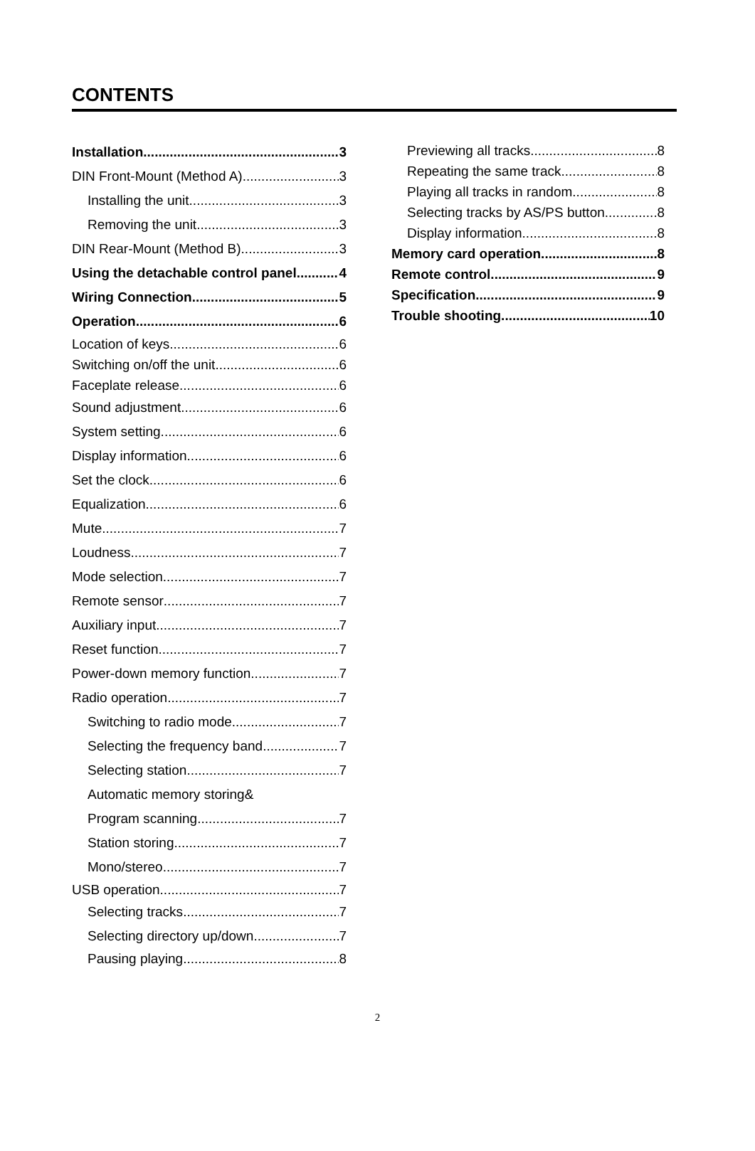CONTENTS
Installation 3
DIN Front-Mount (Method A) 3
Installing the unit 3
Removing the unit 3
DIN Rear-Mount (Method B) 3
Using the detachable control panel 4
Wiring Connection 5
Operation 6
Location of keys 6
Switching on/off the unit 6
Faceplate release 6
Sound adjustment 6
System setting 6
Display information 6
Set the clock 6
Equalization 6
Mute 7
Loudness 7
Mode selection 7
Remote sensor 7
Auxiliary input 7
Reset function 7
Power-down memory function 7
Radio operation 7
Switching to radio mode 7
Selecting the frequency band 7
Selecting station 7
Automatic memory storing&
Program scanning 7
Station storing 7
Mono/stereo 7
USB operation 7
Selecting tracks 7
Selecting directory up/down 7
Pausing playing 8
Previewing all tracks 8
Repeating the same track 8
Playing all tracks in random 8
Selecting tracks by AS/PS button 8
Display information 8
Memory card operation 8
Remote control 9
Specification 9
Trouble shooting 10
2